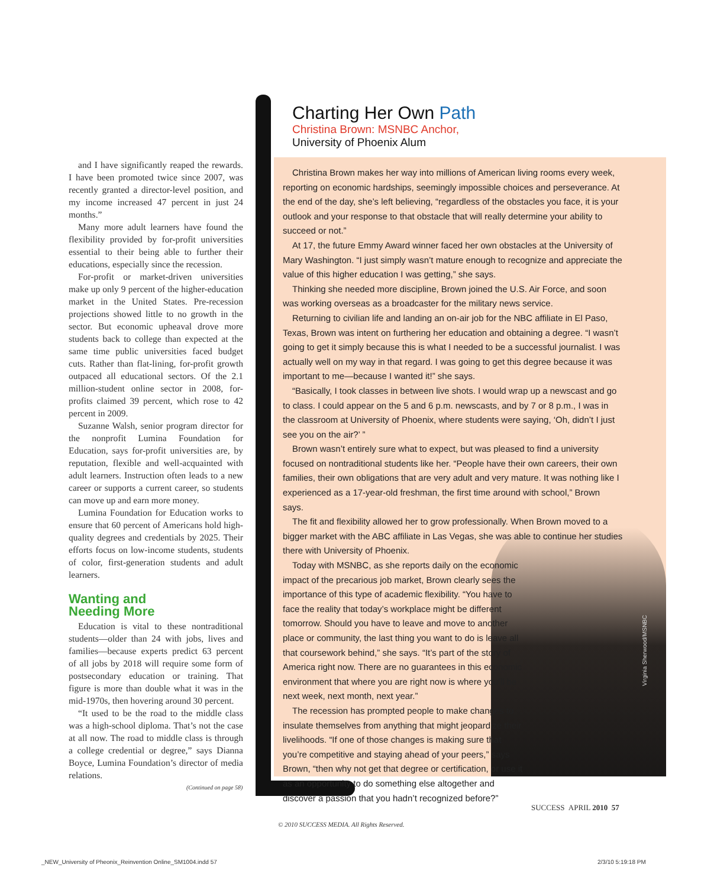and I have significantly reaped the rewards. I have been promoted twice since 2007, was recently granted a director-level position, and my income increased 47 percent in just 24 months.”
Many more adult learners have found the flexibility provided by for-profit universities essential to their being able to further their educations, especially since the recession.
For-profit or market-driven universities make up only 9 percent of the higher-education market in the United States. Pre-recession projections showed little to no growth in the sector. But economic upheaval drove more students back to college than expected at the same time public universities faced budget cuts. Rather than flat-lining, for-profit growth outpaced all educational sectors. Of the 2.1 million-student online sector in 2008, for-profits claimed 39 percent, which rose to 42 percent in 2009.
Suzanne Walsh, senior program director for the nonprofit Lumina Foundation for Education, says for-profit universities are, by reputation, flexible and well-acquainted with adult learners. Instruction often leads to a new career or supports a current career, so students can move up and earn more money.
Lumina Foundation for Education works to ensure that 60 percent of Americans hold high-quality degrees and credentials by 2025. Their efforts focus on low-income students, students of color, first-generation students and adult learners.
Wanting and
Needing More
Education is vital to these nontraditional students—older than 24 with jobs, lives and families—because experts predict 63 percent of all jobs by 2018 will require some form of postsecondary education or training. That figure is more than double what it was in the mid-1970s, then hovering around 30 percent.
“It used to be the road to the middle class was a high-school diploma. That’s not the case at all now. The road to middle class is through a college credential or degree,” says Dianna Boyce, Lumina Foundation’s director of media relations.
(Continued on page 58)
Charting Her Own Path
Christina Brown: MSNBC Anchor,
University of Phoenix Alum
Christina Brown makes her way into millions of American living rooms every week, reporting on economic hardships, seemingly impossible choices and perseverance. At the end of the day, she’s left believing, “regardless of the obstacles you face, it is your outlook and your response to that obstacle that will really determine your ability to succeed or not.”
At 17, the future Emmy Award winner faced her own obstacles at the University of Mary Washington. “I just simply wasn’t mature enough to recognize and appreciate the value of this higher education I was getting,” she says.
Thinking she needed more discipline, Brown joined the U.S. Air Force, and soon was working overseas as a broadcaster for the military news service.
Returning to civilian life and landing an on-air job for the NBC affiliate in El Paso, Texas, Brown was intent on furthering her education and obtaining a degree. “I wasn’t going to get it simply because this is what I needed to be a successful journalist. I was actually well on my way in that regard. I was going to get this degree because it was important to me—because I wanted it!” she says.
“Basically, I took classes in between live shots. I would wrap up a newscast and go to class. I could appear on the 5 and 6 p.m. newscasts, and by 7 or 8 p.m., I was in the classroom at University of Phoenix, where students were saying, ‘Oh, didn’t I just see you on the air?’ ”
Brown wasn’t entirely sure what to expect, but was pleased to find a university focused on nontraditional students like her. “People have their own careers, their own families, their own obligations that are very adult and very mature. It was nothing like I experienced as a 17-year-old freshman, the first time around with school,” Brown says.
The fit and flexibility allowed her to grow professionally. When Brown moved to a bigger market with the ABC affiliate in Las Vegas, she was able to continue her studies there with University of Phoenix.
Today with MSNBC, as she reports daily on the economic impact of the precarious job market, Brown clearly sees the importance of this type of academic flexibility. “You have to face the reality that today’s workplace might be different tomorrow. Should you have to leave and move to another place or community, the last thing you want to do is leave all that coursework behind,” she says. “It’s part of the story of America right now. There are no guarantees in this economic environment that where you are right now is where you’ll be next week, next month, next year.”
The recession has prompted people to make changes to insulate themselves from anything that might jeopardize their livelihoods. “If one of those changes is making sure that you’re competitive and staying ahead of your peers,” says Brown, “then why not get that degree or certification, or use it as an opportunity to do something else altogether and discover a passion that you hadn’t recognized before?”
Virginia Sherwood/MSNBC
SUCCESS APRIL 2010 57
© 2010 SUCCESS MEDIA. All Rights Reserved.
_NEW_University of Pheonix_Reinvention Online_SM1004.indd 57
2/3/10 5:19:18 PM